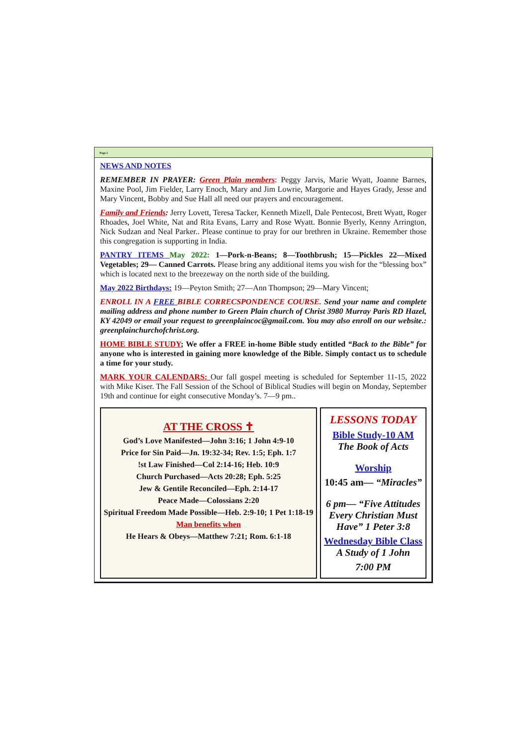Page 2
NEWS AND NOTES
REMEMBER IN PRAYER: Green Plain members: Peggy Jarvis, Marie Wyatt, Joanne Barnes, Maxine Pool, Jim Fielder, Larry Enoch, Mary and Jim Lowrie, Margorie and Hayes Grady, Jesse and Mary Vincent, Bobby and Sue Hall all need our prayers and encouragement.
Family and Friends: Jerry Lovett, Teresa Tacker, Kenneth Mizell, Dale Pentecost, Brett Wyatt, Roger Rhoades, Joel White, Nat and Rita Evans, Larry and Rose Wyatt. Bonnie Byerly, Kenny Arrington, Nick Sudzan and Neal Parker.. Please continue to pray for our brethren in Ukraine. Remember those this congregation is supporting in India.
PANTRY ITEMS May 2022: 1—Pork-n-Beans; 8—Toothbrush; 15—Pickles 22—Mixed Vegetables; 29— Canned Carrots. Please bring any additional items you wish for the “blessing box” which is located next to the breezeway on the north side of the building.
May 2022 Birthdays: 19—Peyton Smith; 27—Ann Thompson; 29—Mary Vincent;
ENROLL IN A FREE BIBLE CORRECSPONDENCE COURSE. Send your name and complete mailing address and phone number to Green Plain church of Christ 3980 Murray Paris RD Hazel, KY 42049 or email your request to greenplaincoc@gmail.com. You may also enroll on our website.: greenplainchurchofchrist.org.
HOME BIBLE STUDY; We offer a FREE in-home Bible study entitled “Back to the Bible” for anyone who is interested in gaining more knowledge of the Bible. Simply contact us to schedule a time for your study.
MARK YOUR CALENDARS: Our fall gospel meeting is scheduled for September 11-15, 2022 with Mike Kiser. The Fall Session of the School of Biblical Studies will begin on Monday, September 19th and continue for eight consecutive Monday’s. 7—9 pm..
AT THE CROSS ✝
God’s Love Manifested—John 3:16; 1 John 4:9-10
Price for Sin Paid—Jn. 19:32-34; Rev. 1:5; Eph. 1:7
!st Law Finished—Col 2:14-16; Heb. 10:9
Church Purchased—Acts 20:28; Eph. 5:25
Jew & Gentile Reconciled—Eph. 2:14-17
Peace Made—Colossians 2:20
Spiritual Freedom Made Possible—Heb. 2:9-10; 1 Pet 1:18-19
Man benefits when
He Hears & Obeys—Matthew 7:21; Rom. 6:1-18
LESSONS TODAY
Bible Study-10 AM
The Book of Acts
Worship
10:45 am— “Miracles”
6 pm— “Five Attitudes Every Christian Must Have” 1 Peter 3:8
Wednesday Bible Class
A Study of 1 John
7:00 PM